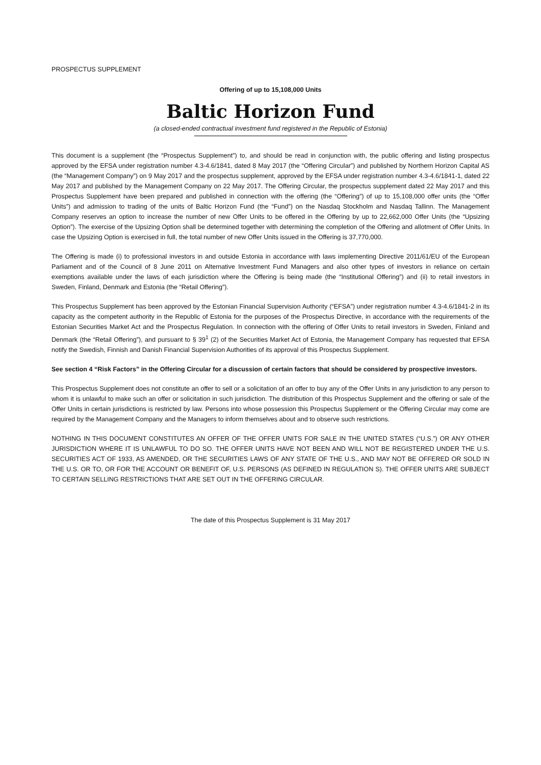PROSPECTUS SUPPLEMENT
Offering of up to 15,108,000 Units
Baltic Horizon Fund
(a closed-ended contractual investment fund registered in the Republic of Estonia)
This document is a supplement (the “Prospectus Supplement”) to, and should be read in conjunction with, the public offering and listing prospectus approved by the EFSA under registration number 4.3-4.6/1841, dated 8 May 2017 (the “Offering Circular”) and published by Northern Horizon Capital AS (the “Management Company”) on 9 May 2017 and the prospectus supplement, approved by the EFSA under registration number 4.3-4.6/1841-1, dated 22 May 2017 and published by the Management Company on 22 May 2017. The Offering Circular, the prospectus supplement dated 22 May 2017 and this Prospectus Supplement have been prepared and published in connection with the offering (the “Offering”) of up to 15,108,000 offer units (the “Offer Units”) and admission to trading of the units of Baltic Horizon Fund (the “Fund”) on the Nasdaq Stockholm and Nasdaq Tallinn. The Management Company reserves an option to increase the number of new Offer Units to be offered in the Offering by up to 22,662,000 Offer Units (the “Upsizing Option”). The exercise of the Upsizing Option shall be determined together with determining the completion of the Offering and allotment of Offer Units. In case the Upsizing Option is exercised in full, the total number of new Offer Units issued in the Offering is 37,770,000.
The Offering is made (i) to professional investors in and outside Estonia in accordance with laws implementing Directive 2011/61/EU of the European Parliament and of the Council of 8 June 2011 on Alternative Investment Fund Managers and also other types of investors in reliance on certain exemptions available under the laws of each jurisdiction where the Offering is being made (the “Institutional Offering”) and (ii) to retail investors in Sweden, Finland, Denmark and Estonia (the “Retail Offering”).
This Prospectus Supplement has been approved by the Estonian Financial Supervision Authority (“EFSA”) under registration number 4.3-4.6/1841-2 in its capacity as the competent authority in the Republic of Estonia for the purposes of the Prospectus Directive, in accordance with the requirements of the Estonian Securities Market Act and the Prospectus Regulation. In connection with the offering of Offer Units to retail investors in Sweden, Finland and Denmark (the “Retail Offering”), and pursuant to § 39<sup>1</sup> (2) of the Securities Market Act of Estonia, the Management Company has requested that EFSA notify the Swedish, Finnish and Danish Financial Supervision Authorities of its approval of this Prospectus Supplement.
See section 4 “Risk Factors” in the Offering Circular for a discussion of certain factors that should be considered by prospective investors.
This Prospectus Supplement does not constitute an offer to sell or a solicitation of an offer to buy any of the Offer Units in any jurisdiction to any person to whom it is unlawful to make such an offer or solicitation in such jurisdiction. The distribution of this Prospectus Supplement and the offering or sale of the Offer Units in certain jurisdictions is restricted by law. Persons into whose possession this Prospectus Supplement or the Offering Circular may come are required by the Management Company and the Managers to inform themselves about and to observe such restrictions.
NOTHING IN THIS DOCUMENT CONSTITUTES AN OFFER OF THE OFFER UNITS FOR SALE IN THE UNITED STATES (“U.S.”) OR ANY OTHER JURISDICTION WHERE IT IS UNLAWFUL TO DO SO. THE OFFER UNITS HAVE NOT BEEN AND WILL NOT BE REGISTERED UNDER THE U.S. SECURITIES ACT OF 1933, AS AMENDED, OR THE SECURITIES LAWS OF ANY STATE OF THE U.S., AND MAY NOT BE OFFERED OR SOLD IN THE U.S. OR TO, OR FOR THE ACCOUNT OR BENEFIT OF, U.S. PERSONS (AS DEFINED IN REGULATION S). THE OFFER UNITS ARE SUBJECT TO CERTAIN SELLING RESTRICTIONS THAT ARE SET OUT IN THE OFFERING CIRCULAR.
The date of this Prospectus Supplement is 31 May 2017